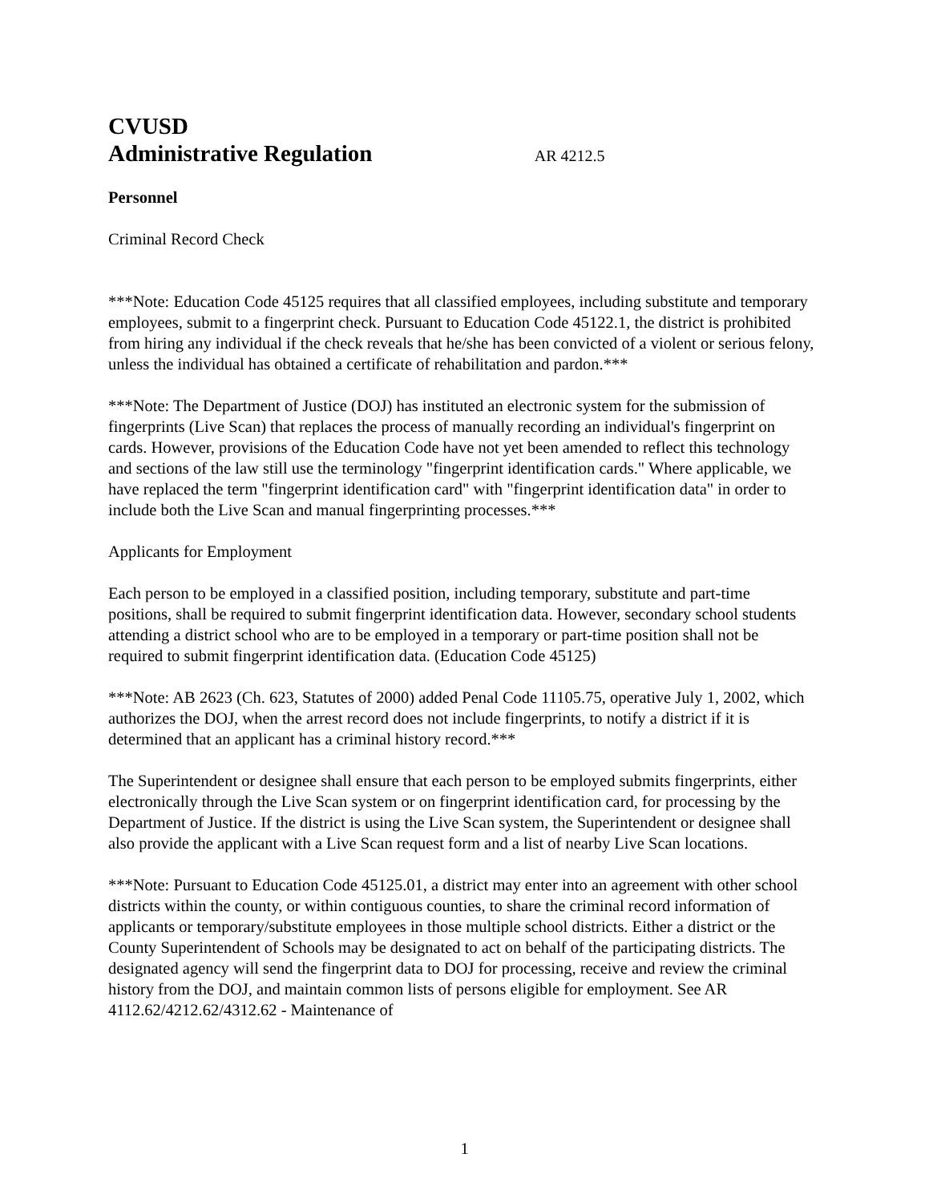CVUSD
Administrative Regulation AR 4212.5
Personnel
Criminal Record Check
***Note: Education Code 45125 requires that all classified employees, including substitute and temporary employees, submit to a fingerprint check. Pursuant to Education Code 45122.1, the district is prohibited from hiring any individual if the check reveals that he/she has been convicted of a violent or serious felony, unless the individual has obtained a certificate of rehabilitation and pardon.***
***Note: The Department of Justice (DOJ) has instituted an electronic system for the submission of fingerprints (Live Scan) that replaces the process of manually recording an individual's fingerprint on cards. However, provisions of the Education Code have not yet been amended to reflect this technology and sections of the law still use the terminology "fingerprint identification cards." Where applicable, we have replaced the term "fingerprint identification card" with "fingerprint identification data" in order to include both the Live Scan and manual fingerprinting processes.***
Applicants for Employment
Each person to be employed in a classified position, including temporary, substitute and part-time positions, shall be required to submit fingerprint identification data. However, secondary school students attending a district school who are to be employed in a temporary or part-time position shall not be required to submit fingerprint identification data. (Education Code 45125)
***Note: AB 2623 (Ch. 623, Statutes of 2000) added Penal Code 11105.75, operative July 1, 2002, which authorizes the DOJ, when the arrest record does not include fingerprints, to notify a district if it is determined that an applicant has a criminal history record.***
The Superintendent or designee shall ensure that each person to be employed submits fingerprints, either electronically through the Live Scan system or on fingerprint identification card, for processing by the Department of Justice. If the district is using the Live Scan system, the Superintendent or designee shall also provide the applicant with a Live Scan request form and a list of nearby Live Scan locations.
***Note: Pursuant to Education Code 45125.01, a district may enter into an agreement with other school districts within the county, or within contiguous counties, to share the criminal record information of applicants or temporary/substitute employees in those multiple school districts. Either a district or the County Superintendent of Schools may be designated to act on behalf of the participating districts. The designated agency will send the fingerprint data to DOJ for processing, receive and review the criminal history from the DOJ, and maintain common lists of persons eligible for employment. See AR 4112.62/4212.62/4312.62 - Maintenance of
1